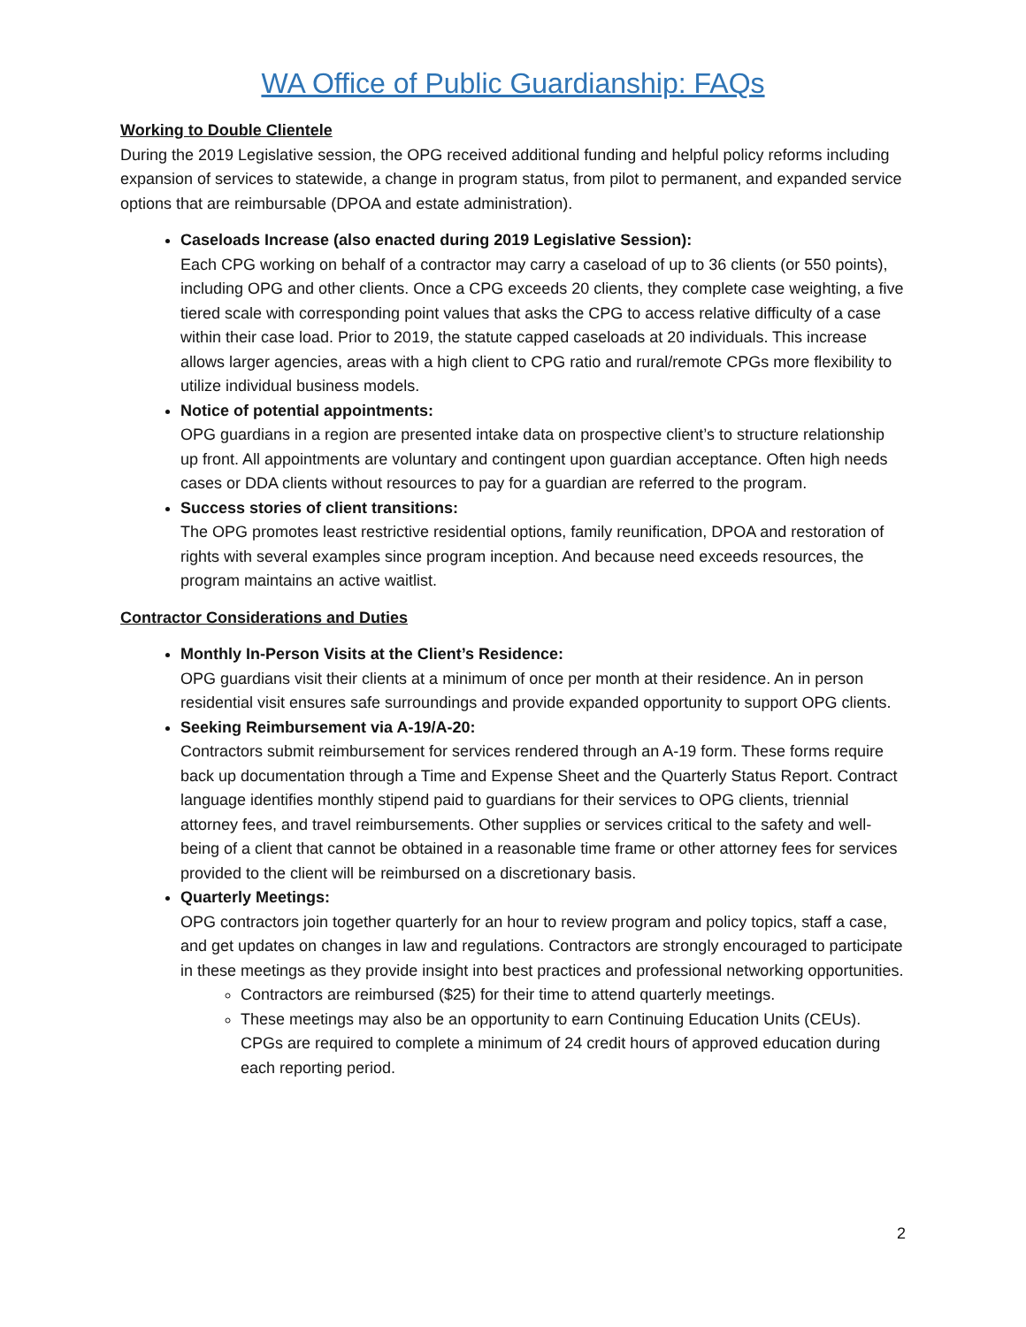WA Office of Public Guardianship: FAQs
Working to Double Clientele
During the 2019 Legislative session, the OPG received additional funding and helpful policy reforms including expansion of services to statewide, a change in program status, from pilot to permanent, and expanded service options that are reimbursable (DPOA and estate administration).
Caseloads Increase (also enacted during 2019 Legislative Session):
Each CPG working on behalf of a contractor may carry a caseload of up to 36 clients (or 550 points), including OPG and other clients. Once a CPG exceeds 20 clients, they complete case weighting, a five tiered scale with corresponding point values that asks the CPG to access relative difficulty of a case within their case load. Prior to 2019, the statute capped caseloads at 20 individuals. This increase allows larger agencies, areas with a high client to CPG ratio and rural/remote CPGs more flexibility to utilize individual business models.
Notice of potential appointments:
OPG guardians in a region are presented intake data on prospective client’s to structure relationship up front. All appointments are voluntary and contingent upon guardian acceptance. Often high needs cases or DDA clients without resources to pay for a guardian are referred to the program.
Success stories of client transitions:
The OPG promotes least restrictive residential options, family reunification, DPOA and restoration of rights with several examples since program inception. And because need exceeds resources, the program maintains an active waitlist.
Contractor Considerations and Duties
Monthly In-Person Visits at the Client’s Residence:
OPG guardians visit their clients at a minimum of once per month at their residence. An in person residential visit ensures safe surroundings and provide expanded opportunity to support OPG clients.
Seeking Reimbursement via A-19/A-20:
Contractors submit reimbursement for services rendered through an A-19 form. These forms require back up documentation through a Time and Expense Sheet and the Quarterly Status Report. Contract language identifies monthly stipend paid to guardians for their services to OPG clients, triennial attorney fees, and travel reimbursements. Other supplies or services critical to the safety and well-being of a client that cannot be obtained in a reasonable time frame or other attorney fees for services provided to the client will be reimbursed on a discretionary basis.
Quarterly Meetings:
OPG contractors join together quarterly for an hour to review program and policy topics, staff a case, and get updates on changes in law and regulations. Contractors are strongly encouraged to participate in these meetings as they provide insight into best practices and professional networking opportunities.
Contractors are reimbursed ($25) for their time to attend quarterly meetings.
These meetings may also be an opportunity to earn Continuing Education Units (CEUs). CPGs are required to complete a minimum of 24 credit hours of approved education during each reporting period.
2